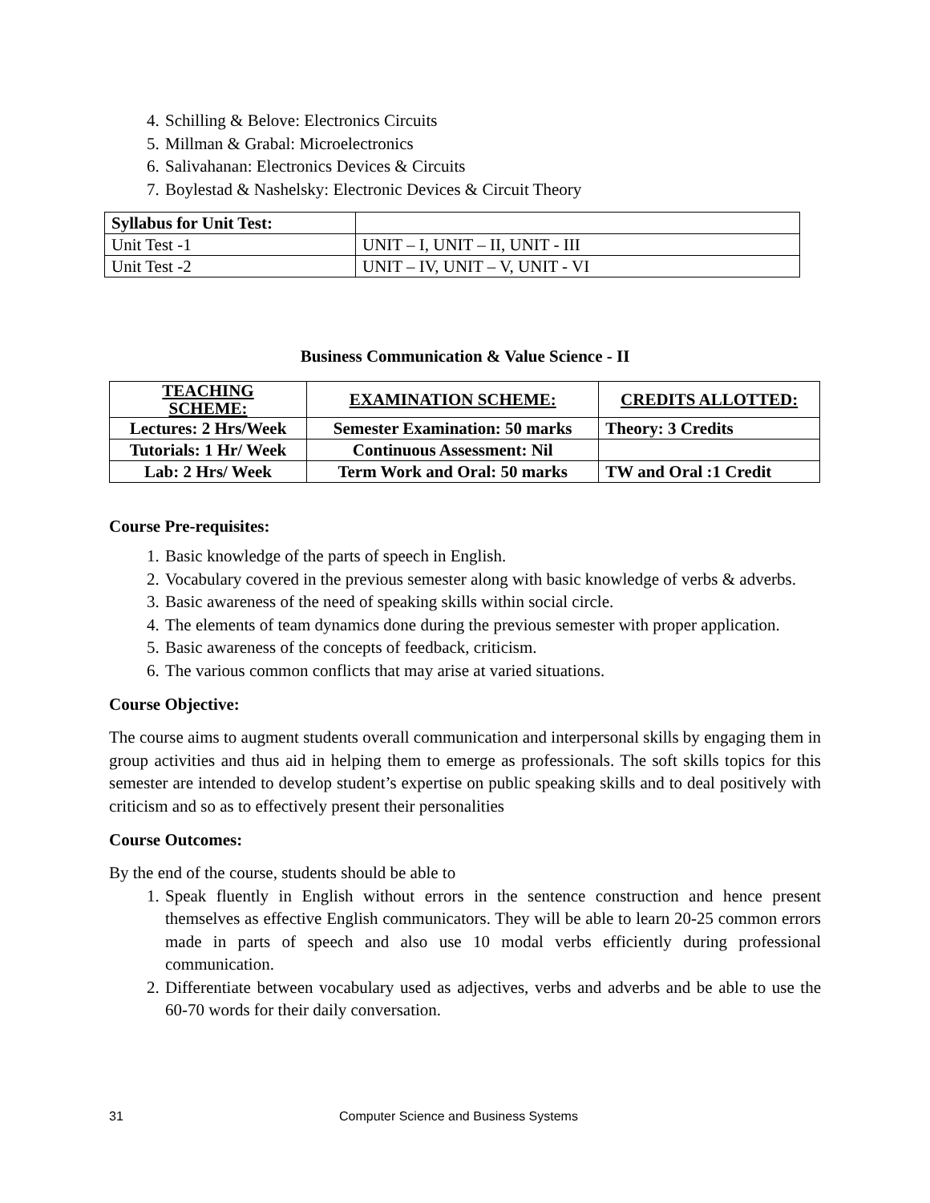4. Schilling & Belove: Electronics Circuits
5. Millman & Grabal: Microelectronics
6. Salivahanan: Electronics Devices & Circuits
7. Boylestad & Nashelsky: Electronic Devices & Circuit Theory
| Syllabus for Unit Test: | |
| Unit Test -1 | UNIT – I, UNIT – II, UNIT - III |
| Unit Test -2 | UNIT – IV, UNIT – V, UNIT - VI |
Business Communication & Value Science - II
| TEACHING SCHEME: | EXAMINATION SCHEME: | CREDITS ALLOTTED: |
| Lectures: 2 Hrs/Week | Semester Examination: 50 marks | Theory: 3 Credits |
| Tutorials: 1 Hr/ Week | Continuous Assessment: Nil | |
| Lab: 2 Hrs/ Week | Term Work and Oral: 50 marks | TW and Oral :1 Credit |
Course Pre-requisites:
1. Basic knowledge of the parts of speech in English.
2. Vocabulary covered in the previous semester along with basic knowledge of verbs & adverbs.
3. Basic awareness of the need of speaking skills within social circle.
4. The elements of team dynamics done during the previous semester with proper application.
5. Basic awareness of the concepts of feedback, criticism.
6. The various common conflicts that may arise at varied situations.
Course Objective:
The course aims to augment students overall communication and interpersonal skills by engaging them in group activities and thus aid in helping them to emerge as professionals. The soft skills topics for this semester are intended to develop student’s expertise on public speaking skills and to deal positively with criticism and so as to effectively present their personalities
Course Outcomes:
By the end of the course, students should be able to
1. Speak fluently in English without errors in the sentence construction and hence present themselves as effective English communicators. They will be able to learn 20-25 common errors made in parts of speech and also use 10 modal verbs efficiently during professional communication.
2. Differentiate between vocabulary used as adjectives, verbs and adverbs and be able to use the 60-70 words for their daily conversation.
31 Computer Science and Business Systems